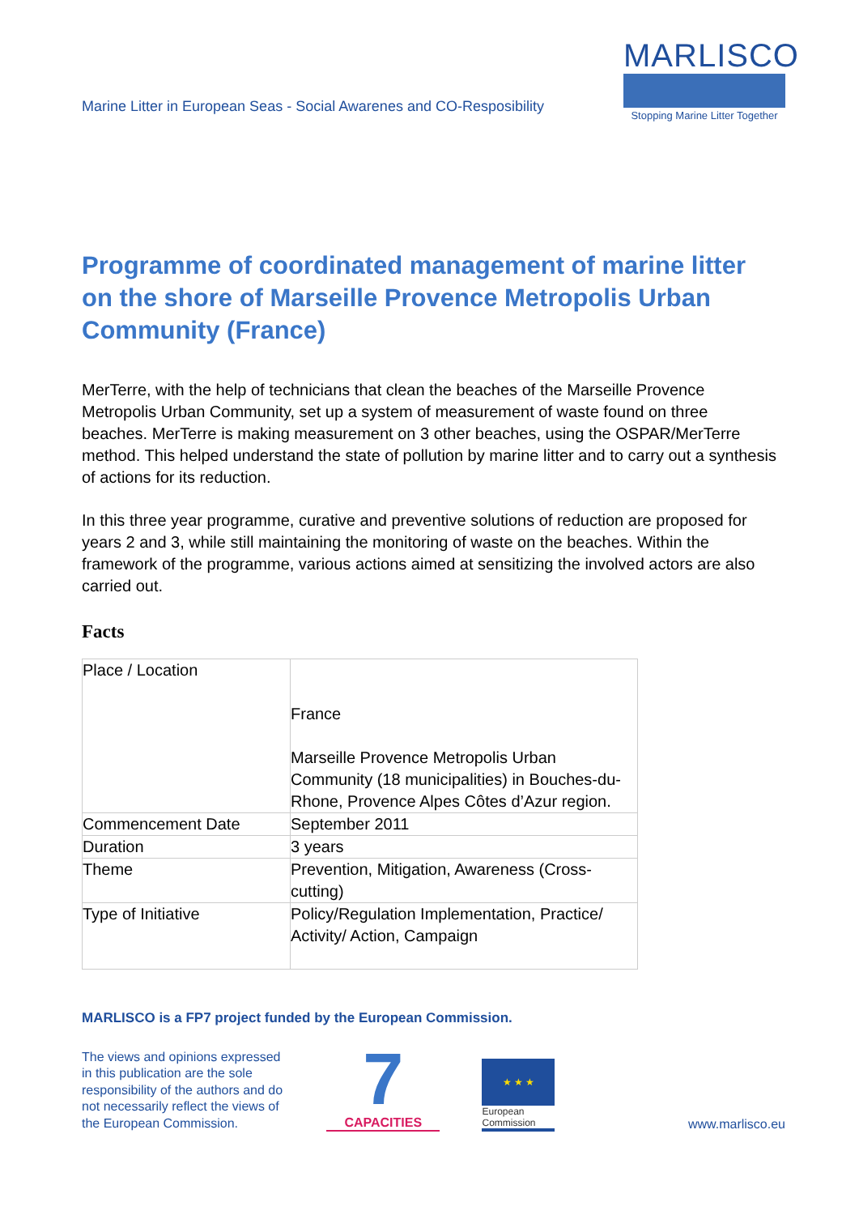Marine Litter in European Seas - Social Awarenes and CO-Resposibility
MARLISCO
Stopping Marine Litter Together
Programme of coordinated management of marine litter on the shore of Marseille Provence Metropolis Urban Community (France)
MerTerre, with the help of technicians that clean the beaches of the Marseille Provence Metropolis Urban Community, set up a system of measurement of waste found on three beaches. MerTerre is making measurement on 3 other beaches, using the OSPAR/MerTerre method. This helped understand the state of pollution by marine litter and to carry out a synthesis of actions for its reduction.
In this three year programme, curative and preventive solutions of reduction are proposed for years 2 and 3, while still maintaining the monitoring of waste on the beaches. Within the framework of the programme, various actions aimed at sensitizing the involved actors are also carried out.
Facts
| Place / Location | France Marseille Provence Metropolis Urban Community (18 municipalities) in Bouches-du-Rhone, Provence Alpes Côtes d’Azur region. |
| Commencement Date | September 2011 |
| Duration | 3 years |
| Theme | Prevention, Mitigation, Awareness (Cross-cutting) |
| Type of Initiative | Policy/Regulation Implementation, Practice/ Activity/ Action, Campaign |
MARLISCO is a FP7 project funded by the European Commission.
The views and opinions expressed in this publication are the sole responsibility of the authors and do not necessarily reflect the views of the European Commission.
7
CAPACITIES
★ ★ ★
European
Commission
www.marlisco.eu